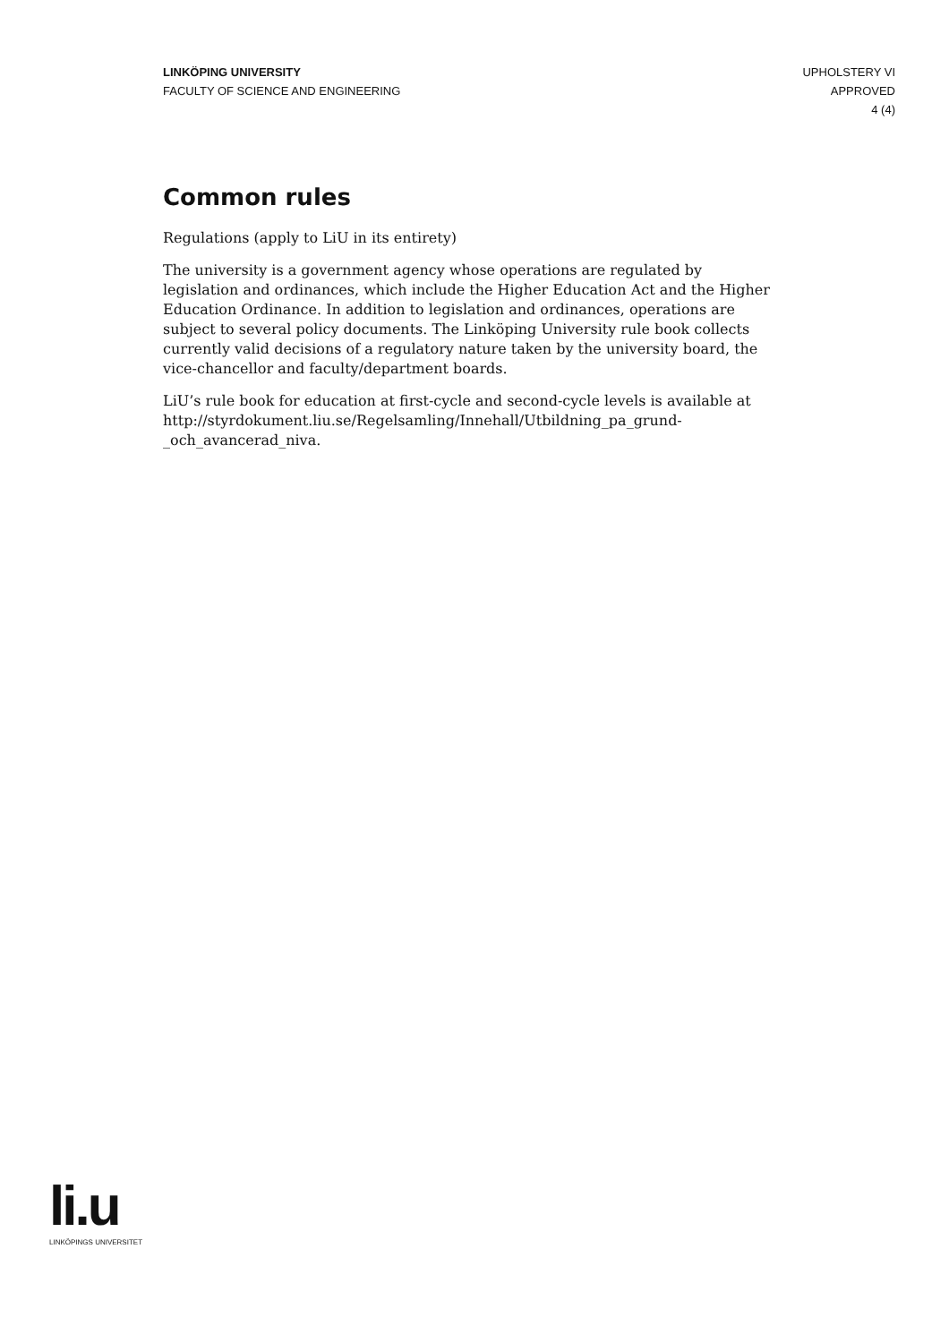LINKÖPING UNIVERSITY
FACULTY OF SCIENCE AND ENGINEERING
UPHOLSTERY VI
APPROVED
4 (4)
Common rules
Regulations (apply to LiU in its entirety)
The university is a government agency whose operations are regulated by legislation and ordinances, which include the Higher Education Act and the Higher Education Ordinance. In addition to legislation and ordinances, operations are subject to several policy documents. The Linköping University rule book collects currently valid decisions of a regulatory nature taken by the university board, the vice-chancellor and faculty/department boards.
LiU’s rule book for education at first-cycle and second-cycle levels is available at http://styrdokument.liu.se/Regelsamling/Innehall/Utbildning_pa_grund-_och_avancerad_niva.
li.u
LINKÖPINGS UNIVERSITET